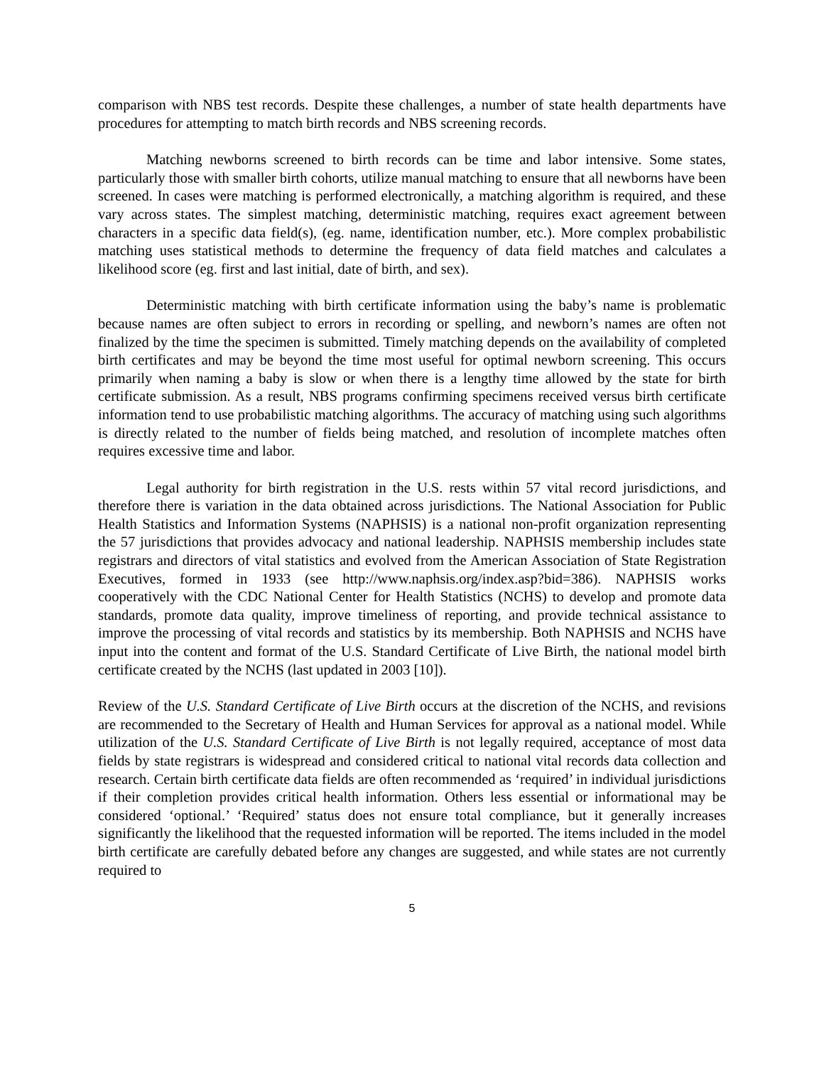comparison with NBS test records. Despite these challenges, a number of state health departments have procedures for attempting to match birth records and NBS screening records.
Matching newborns screened to birth records can be time and labor intensive. Some states, particularly those with smaller birth cohorts, utilize manual matching to ensure that all newborns have been screened. In cases were matching is performed electronically, a matching algorithm is required, and these vary across states. The simplest matching, deterministic matching, requires exact agreement between characters in a specific data field(s), (eg. name, identification number, etc.). More complex probabilistic matching uses statistical methods to determine the frequency of data field matches and calculates a likelihood score (eg. first and last initial, date of birth, and sex).
Deterministic matching with birth certificate information using the baby’s name is problematic because names are often subject to errors in recording or spelling, and newborn’s names are often not finalized by the time the specimen is submitted. Timely matching depends on the availability of completed birth certificates and may be beyond the time most useful for optimal newborn screening. This occurs primarily when naming a baby is slow or when there is a lengthy time allowed by the state for birth certificate submission. As a result, NBS programs confirming specimens received versus birth certificate information tend to use probabilistic matching algorithms. The accuracy of matching using such algorithms is directly related to the number of fields being matched, and resolution of incomplete matches often requires excessive time and labor.
Legal authority for birth registration in the U.S. rests within 57 vital record jurisdictions, and therefore there is variation in the data obtained across jurisdictions. The National Association for Public Health Statistics and Information Systems (NAPHSIS) is a national non-profit organization representing the 57 jurisdictions that provides advocacy and national leadership. NAPHSIS membership includes state registrars and directors of vital statistics and evolved from the American Association of State Registration Executives, formed in 1933 (see http://www.naphsis.org/index.asp?bid=386). NAPHSIS works cooperatively with the CDC National Center for Health Statistics (NCHS) to develop and promote data standards, promote data quality, improve timeliness of reporting, and provide technical assistance to improve the processing of vital records and statistics by its membership. Both NAPHSIS and NCHS have input into the content and format of the U.S. Standard Certificate of Live Birth, the national model birth certificate created by the NCHS (last updated in 2003 [10]).
Review of the U.S. Standard Certificate of Live Birth occurs at the discretion of the NCHS, and revisions are recommended to the Secretary of Health and Human Services for approval as a national model. While utilization of the U.S. Standard Certificate of Live Birth is not legally required, acceptance of most data fields by state registrars is widespread and considered critical to national vital records data collection and research. Certain birth certificate data fields are often recommended as ‘required’ in individual jurisdictions if their completion provides critical health information. Others less essential or informational may be considered ‘optional.’ ‘Required’ status does not ensure total compliance, but it generally increases significantly the likelihood that the requested information will be reported. The items included in the model birth certificate are carefully debated before any changes are suggested, and while states are not currently required to
5